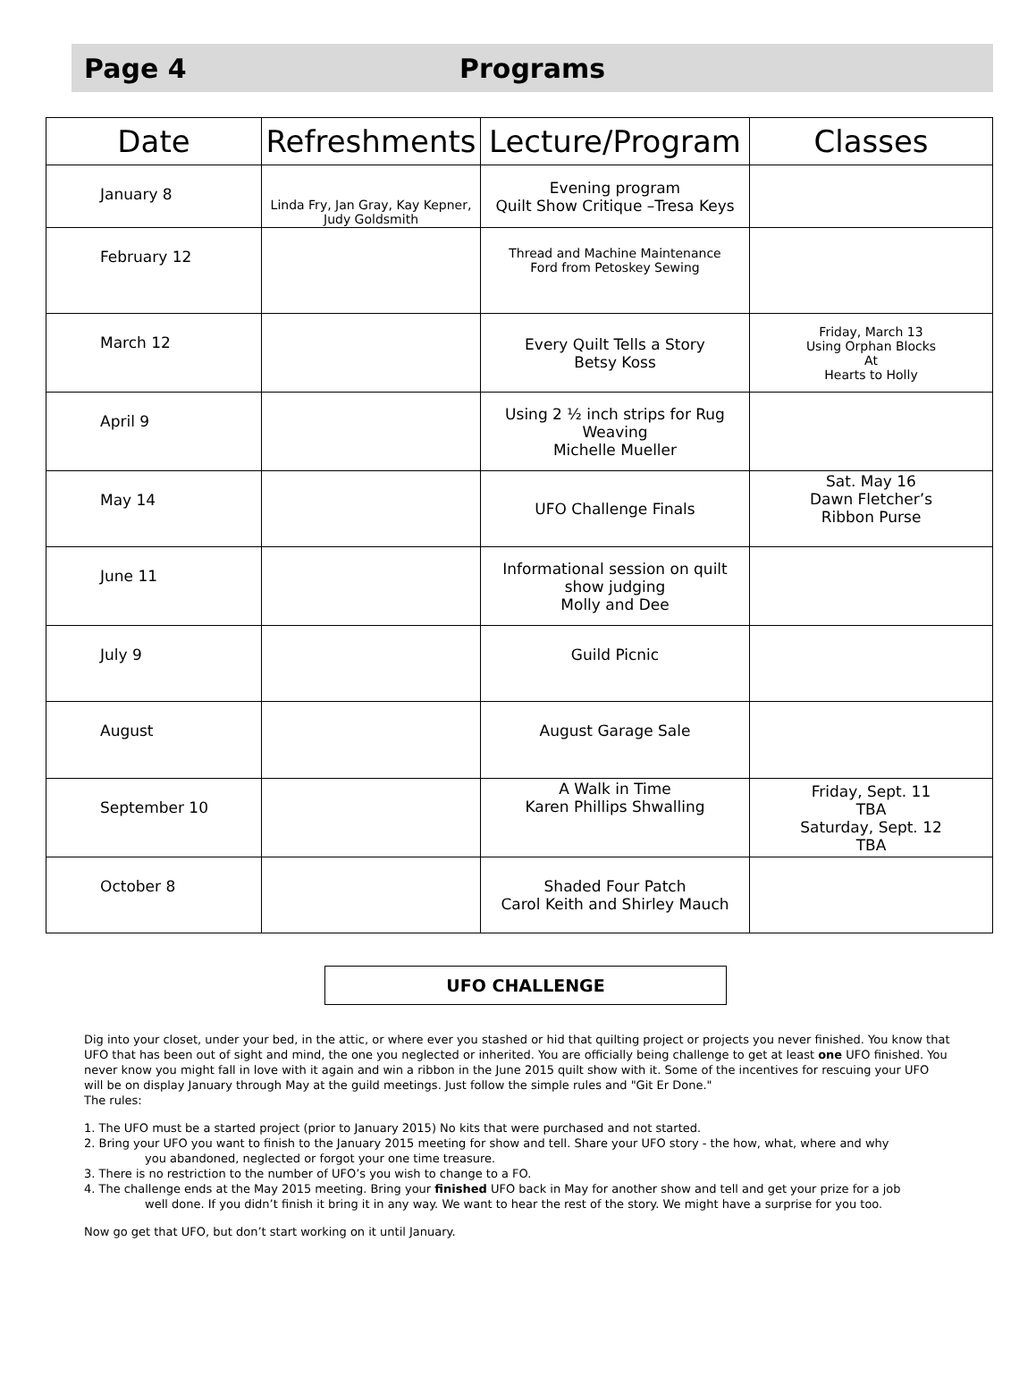Page 4 Programs
| Date | Refreshments | Lecture/Program | Classes |
| --- | --- | --- | --- |
| January 8 | Linda Fry, Jan Gray, Kay Kepner, Judy Goldsmith | Evening program Quilt Show Critique –Tresa Keys | |
| February 12 | | Thread and Machine Maintenance Ford from Petoskey Sewing | |
| March 12 | | Every Quilt Tells a Story Betsy Koss | Friday, March 13 Using Orphan Blocks At Hearts to Holly |
| April 9 | | Using 2 ½ inch strips for Rug Weaving Michelle Mueller | |
| May 14 | | UFO Challenge Finals | Sat. May 16 Dawn Fletcher’s Ribbon Purse |
| June 11 | | Informational session on quilt show judging Molly and Dee | |
| July 9 | | Guild Picnic | |
| August | | August Garage Sale | |
| September 10 | | A Walk in Time Karen Phillips Shwalling | Friday, Sept. 11 TBA Saturday, Sept. 12 TBA |
| October 8 | | Shaded Four Patch Carol Keith and Shirley Mauch | |
UFO CHALLENGE
Dig into your closet, under your bed, in the attic, or where ever you stashed or hid that quilting project or projects you never finished. You know that UFO that has been out of sight and mind, the one you neglected or inherited. You are officially being challenge to get at least one UFO finished. You never know you might fall in love with it again and win a ribbon in the June 2015 quilt show with it. Some of the incentives for rescuing your UFO will be on display January through May at the guild meetings. Just follow the simple rules and "Git Er Done."
The rules:
1. The UFO must be a started project (prior to January 2015) No kits that were purchased and not started.
2. Bring your UFO you want to finish to the January 2015 meeting for show and tell. Share your UFO story - the how, what, where and why
you abandoned, neglected or forgot your one time treasure.
3. There is no restriction to the number of UFO’s you wish to change to a FO.
4. The challenge ends at the May 2015 meeting. Bring your finished UFO back in May for another show and tell and get your prize for a job
well done. If you didn’t finish it bring it in any way. We want to hear the rest of the story. We might have a surprise for you too.
Now go get that UFO, but don’t start working on it until January.